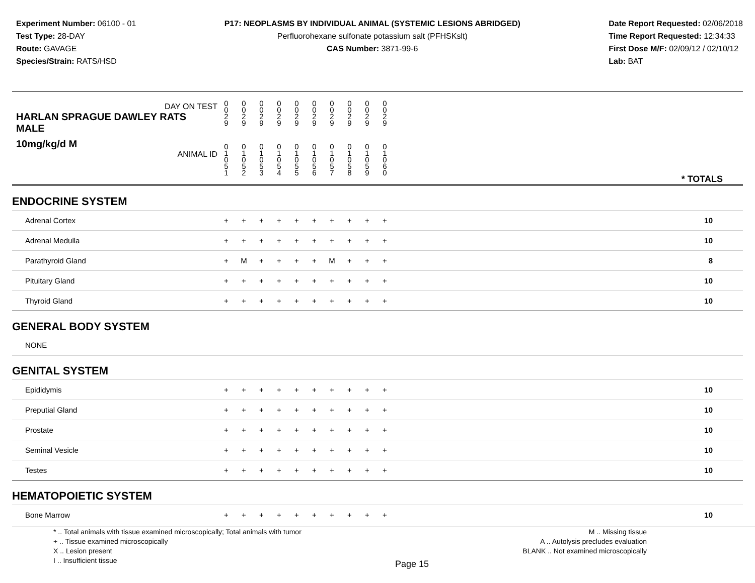Experiment Number: 06100 - 01
Test Type: 28-DAY
Route: GAVAGE
Species/Strain: RATS/HSD
P17: NEOPLASMS BY INDIVIDUAL ANIMAL (SYSTEMIC LESIONS ABRIDGED)
Perfluorohexane sulfonate potassium salt (PFHSKslt)
CAS Number: 3871-99-6
Date Report Requested: 02/06/2018
Time Report Requested: 12:34:33
First Dose M/F: 02/09/12 / 02/10/12
Lab: BAT
| DAY ON TEST HARLAN SPRAGUE DAWLEY RATS MALE | 0 0 2 9 | 0 0 2 9 | 0 0 2 9 | 0 0 2 9 | 0 0 2 9 | 0 0 2 9 | 0 0 2 9 | 0 0 2 9 | 0 0 2 9 | 0 0 2 9 | | |
| 10mg/kg/d M ANIMAL ID | 0 1 0 5 1 | 0 1 0 5 2 | 0 1 0 5 3 | 0 1 0 5 4 | 0 1 0 5 5 | 0 1 0 5 6 | 0 1 0 5 7 | 0 1 0 5 8 | 0 1 0 5 9 | 0 1 0 6 0 | | * TOTALS |
| ENDOCRINE SYSTEM | | | | | | | | | | | | |
| Adrenal Cortex | + | + | + | + | + | + | + | + | + | + | | 10 |
| Adrenal Medulla | + | + | + | + | + | + | + | + | + | + | | 10 |
| Parathyroid Gland | + | M | + | + | + | + | M | + | + | + | | 8 |
| Pituitary Gland | + | + | + | + | + | + | + | + | + | + | | 10 |
| Thyroid Gland | + | + | + | + | + | + | + | + | + | + | | 10 |
| GENERAL BODY SYSTEM | | | | | | | | | | | | |
| NONE | | | | | | | | | | | | |
| GENITAL SYSTEM | | | | | | | | | | | | |
| Epididymis | + | + | + | + | + | + | + | + | + | + | | 10 |
| Preputial Gland | + | + | + | + | + | + | + | + | + | + | | 10 |
| Prostate | + | + | + | + | + | + | + | + | + | + | | 10 |
| Seminal Vesicle | + | + | + | + | + | + | + | + | + | + | | 10 |
| Testes | + | + | + | + | + | + | + | + | + | + | | 10 |
| HEMATOPOIETIC SYSTEM | | | | | | | | | | | | |
| Bone Marrow | + | + | + | + | + | + | + | + | + | + | | 10 |
* .. Total animals with tissue examined microscopically; Total animals with tumor
+ .. Tissue examined microscopically
X .. Lesion present
I .. Insufficient tissue
Page 15
M .. Missing tissue
A .. Autolysis precludes evaluation
BLANK .. Not examined microscopically